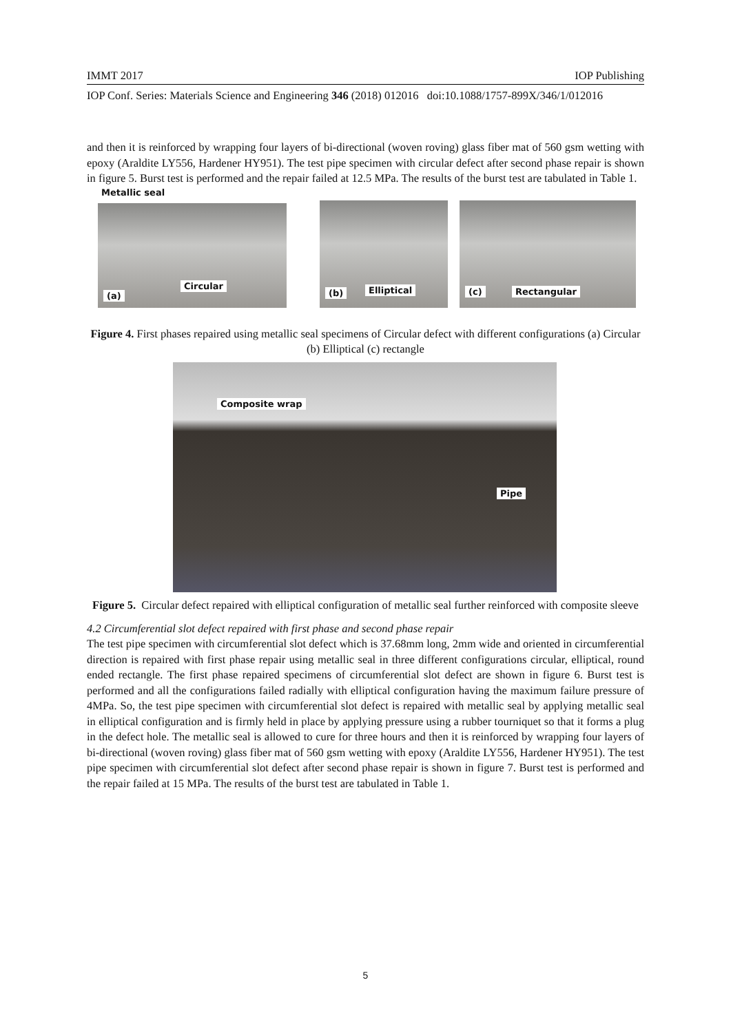IMMT 2017 IOP Publishing
IOP Conf. Series: Materials Science and Engineering 346 (2018) 012016 doi:10.1088/1757-899X/346/1/012016
and then it is reinforced by wrapping four layers of bi-directional (woven roving) glass fiber mat of 560 gsm wetting with epoxy (Araldite LY556, Hardener HY951). The test pipe specimen with circular defect after second phase repair is shown in figure 5. Burst test is performed and the repair failed at 12.5 MPa. The results of the burst test are tabulated in Table 1.
Metallic seal
Circular
(a)
(b) Elliptical
(c) Rectangular
Figure 4. First phases repaired using metallic seal specimens of Circular defect with different configurations (a) Circular (b) Elliptical (c) rectangle
Composite wrap
Pipe
Figure 5. Circular defect repaired with elliptical configuration of metallic seal further reinforced with composite sleeve
4.2 Circumferential slot defect repaired with first phase and second phase repair
The test pipe specimen with circumferential slot defect which is 37.68mm long, 2mm wide and oriented in circumferential direction is repaired with first phase repair using metallic seal in three different configurations circular, elliptical, round ended rectangle. The first phase repaired specimens of circumferential slot defect are shown in figure 6. Burst test is performed and all the configurations failed radially with elliptical configuration having the maximum failure pressure of 4MPa. So, the test pipe specimen with circumferential slot defect is repaired with metallic seal by applying metallic seal in elliptical configuration and is firmly held in place by applying pressure using a rubber tourniquet so that it forms a plug in the defect hole. The metallic seal is allowed to cure for three hours and then it is reinforced by wrapping four layers of bi-directional (woven roving) glass fiber mat of 560 gsm wetting with epoxy (Araldite LY556, Hardener HY951). The test pipe specimen with circumferential slot defect after second phase repair is shown in figure 7. Burst test is performed and the repair failed at 15 MPa. The results of the burst test are tabulated in Table 1.
5